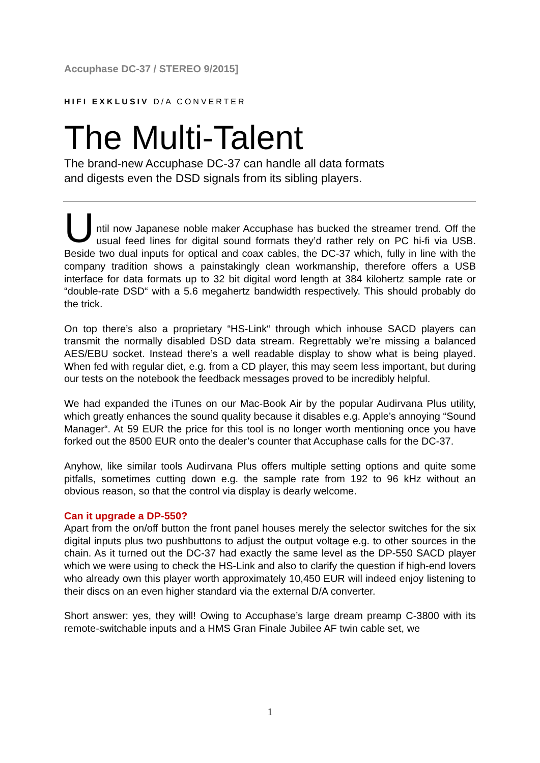Accuphase DC-37 / STEREO 9/2015]
HIFI EXKLUSIV D/A CONVERTER
The Multi-Talent
The brand-new Accuphase DC-37 can handle all data formats
and digests even the DSD signals from its sibling players.
U
ntil now Japanese noble maker Accuphase has bucked the streamer trend. Off the usual feed lines for digital sound formats they’d rather rely on PC hi-fi via USB. Beside two dual inputs for optical and coax cables, the DC-37 which, fully in line with the company tradition shows a painstakingly clean workmanship, therefore offers a USB interface for data formats up to 32 bit digital word length at 384 kilohertz sample rate or “double-rate DSD“ with a 5.6 megahertz bandwidth respectively. This should probably do the trick.
On top there’s also a proprietary “HS-Link“ through which inhouse SACD players can transmit the normally disabled DSD data stream. Regrettably we’re missing a balanced AES/EBU socket. Instead there’s a well readable display to show what is being played. When fed with regular diet, e.g. from a CD player, this may seem less important, but during our tests on the notebook the feedback messages proved to be incredibly helpful.
We had expanded the iTunes on our Mac-Book Air by the popular Audirvana Plus utility, which greatly enhances the sound quality because it disables e.g. Apple’s annoying “Sound Manager“. At 59 EUR the price for this tool is no longer worth mentioning once you have forked out the 8500 EUR onto the dealer’s counter that Accuphase calls for the DC-37.
Anyhow, like similar tools Audirvana Plus offers multiple setting options and quite some pitfalls, sometimes cutting down e.g. the sample rate from 192 to 96 kHz without an obvious reason, so that the control via display is dearly welcome.
Can it upgrade a DP-550?
Apart from the on/off button the front panel houses merely the selector switches for the six digital inputs plus two pushbuttons to adjust the output voltage e.g. to other sources in the chain. As it turned out the DC-37 had exactly the same level as the DP-550 SACD player which we were using to check the HS-Link and also to clarify the question if high-end lovers who already own this player worth approximately 10,450 EUR will indeed enjoy listening to their discs on an even higher standard via the external D/A converter.
Short answer: yes, they will! Owing to Accuphase’s large dream preamp C-3800 with its remote-switchable inputs and a HMS Gran Finale Jubilee AF twin cable set, we
1